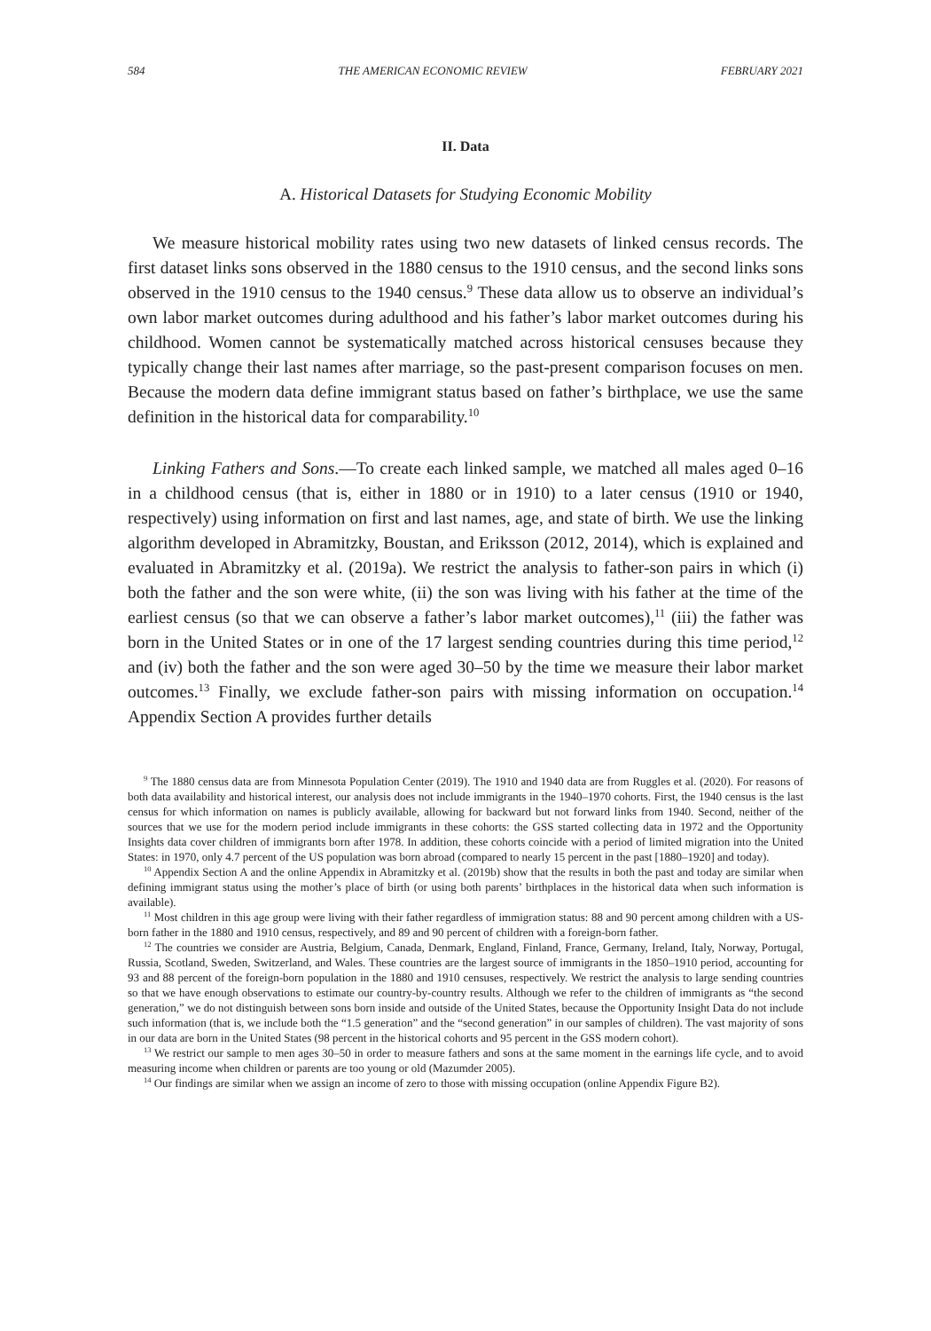584 THE AMERICAN ECONOMIC REVIEW FEBRUARY 2021
II. Data
A. Historical Datasets for Studying Economic Mobility
We measure historical mobility rates using two new datasets of linked census records. The first dataset links sons observed in the 1880 census to the 1910 census, and the second links sons observed in the 1910 census to the 1940 census.<sup>9</sup> These data allow us to observe an individual’s own labor market outcomes during adulthood and his father’s labor market outcomes during his childhood. Women cannot be systematically matched across historical censuses because they typically change their last names after marriage, so the past-present comparison focuses on men. Because the modern data define immigrant status based on father’s birthplace, we use the same definition in the historical data for comparability.<sup>10</sup>
Linking Fathers and Sons.—To create each linked sample, we matched all males aged 0–16 in a childhood census (that is, either in 1880 or in 1910) to a later census (1910 or 1940, respectively) using information on first and last names, age, and state of birth. We use the linking algorithm developed in Abramitzky, Boustan, and Eriksson (2012, 2014), which is explained and evaluated in Abramitzky et al. (2019a). We restrict the analysis to father-son pairs in which (i) both the father and the son were white, (ii) the son was living with his father at the time of the earliest census (so that we can observe a father’s labor market outcomes),<sup>11</sup> (iii) the father was born in the United States or in one of the 17 largest sending countries during this time period,<sup>12</sup> and (iv) both the father and the son were aged 30–50 by the time we measure their labor market outcomes.<sup>13</sup> Finally, we exclude father-son pairs with missing information on occupation.<sup>14</sup> Appendix Section A provides further details
<sup>9</sup> The 1880 census data are from Minnesota Population Center (2019). The 1910 and 1940 data are from Ruggles et al. (2020). For reasons of both data availability and historical interest, our analysis does not include immigrants in the 1940–1970 cohorts. First, the 1940 census is the last census for which information on names is publicly available, allowing for backward but not forward links from 1940. Second, neither of the sources that we use for the modern period include immigrants in these cohorts: the GSS started collecting data in 1972 and the Opportunity Insights data cover children of immigrants born after 1978. In addition, these cohorts coincide with a period of limited migration into the United States: in 1970, only 4.7 percent of the US population was born abroad (compared to nearly 15 percent in the past [1880–1920] and today).
<sup>10</sup> Appendix Section A and the online Appendix in Abramitzky et al. (2019b) show that the results in both the past and today are similar when defining immigrant status using the mother’s place of birth (or using both parents’ birthplaces in the historical data when such information is available).
<sup>11</sup> Most children in this age group were living with their father regardless of immigration status: 88 and 90 percent among children with a US-born father in the 1880 and 1910 census, respectively, and 89 and 90 percent of children with a foreign-born father.
<sup>12</sup> The countries we consider are Austria, Belgium, Canada, Denmark, England, Finland, France, Germany, Ireland, Italy, Norway, Portugal, Russia, Scotland, Sweden, Switzerland, and Wales. These countries are the largest source of immigrants in the 1850–1910 period, accounting for 93 and 88 percent of the foreign-born population in the 1880 and 1910 censuses, respectively. We restrict the analysis to large sending countries so that we have enough observations to estimate our country-by-country results. Although we refer to the children of immigrants as “the second generation,” we do not distinguish between sons born inside and outside of the United States, because the Opportunity Insight Data do not include such information (that is, we include both the “1.5 generation” and the “second generation” in our samples of children). The vast majority of sons in our data are born in the United States (98 percent in the historical cohorts and 95 percent in the GSS modern cohort).
<sup>13</sup> We restrict our sample to men ages 30–50 in order to measure fathers and sons at the same moment in the earnings life cycle, and to avoid measuring income when children or parents are too young or old (Mazumder 2005).
<sup>14</sup> Our findings are similar when we assign an income of zero to those with missing occupation (online Appendix Figure B2).